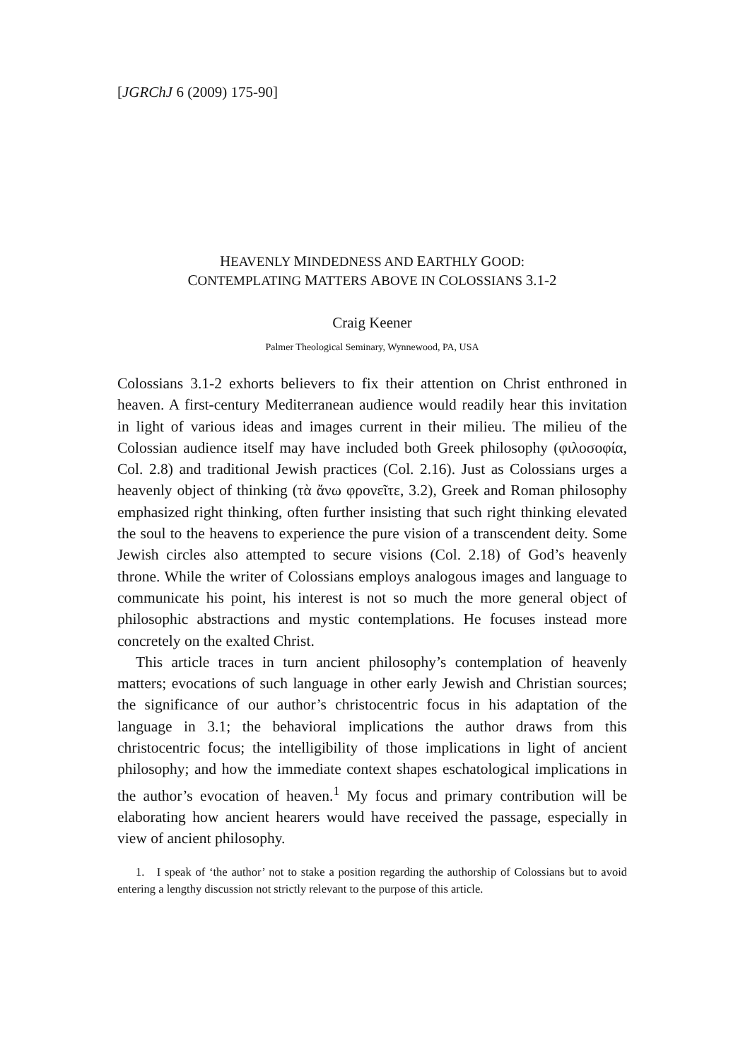[JGRChJ 6 (2009) 175-90]
HEAVENLY MINDEDNESS AND EARTHLY GOOD:
CONTEMPLATING MATTERS ABOVE IN COLOSSIANS 3.1-2
Craig Keener
Palmer Theological Seminary, Wynnewood, PA, USA
Colossians 3.1-2 exhorts believers to fix their attention on Christ enthroned in heaven. A first-century Mediterranean audience would readily hear this invitation in light of various ideas and images current in their milieu. The milieu of the Colossian audience itself may have included both Greek philosophy (φιλοσοφία, Col. 2.8) and traditional Jewish practices (Col. 2.16). Just as Colossians urges a heavenly object of thinking (τὰ ἄνω φρονεῖτε, 3.2), Greek and Roman philosophy emphasized right thinking, often further insisting that such right thinking elevated the soul to the heavens to experience the pure vision of a transcendent deity. Some Jewish circles also attempted to secure visions (Col. 2.18) of God’s heavenly throne. While the writer of Colossians employs analogous images and language to communicate his point, his interest is not so much the more general object of philosophic abstractions and mystic contemplations. He focuses instead more concretely on the exalted Christ.
This article traces in turn ancient philosophy’s contemplation of heavenly matters; evocations of such language in other early Jewish and Christian sources; the significance of our author’s christocentric focus in his adaptation of the language in 3.1; the behavioral implications the author draws from this christocentric focus; the intelligibility of those implications in light of ancient philosophy; and how the immediate context shapes eschatological implications in the author’s evocation of heaven.<sup>1</sup> My focus and primary contribution will be elaborating how ancient hearers would have received the passage, especially in view of ancient philosophy.
1. I speak of ‘the author’ not to stake a position regarding the authorship of Colossians but to avoid entering a lengthy discussion not strictly relevant to the purpose of this article.